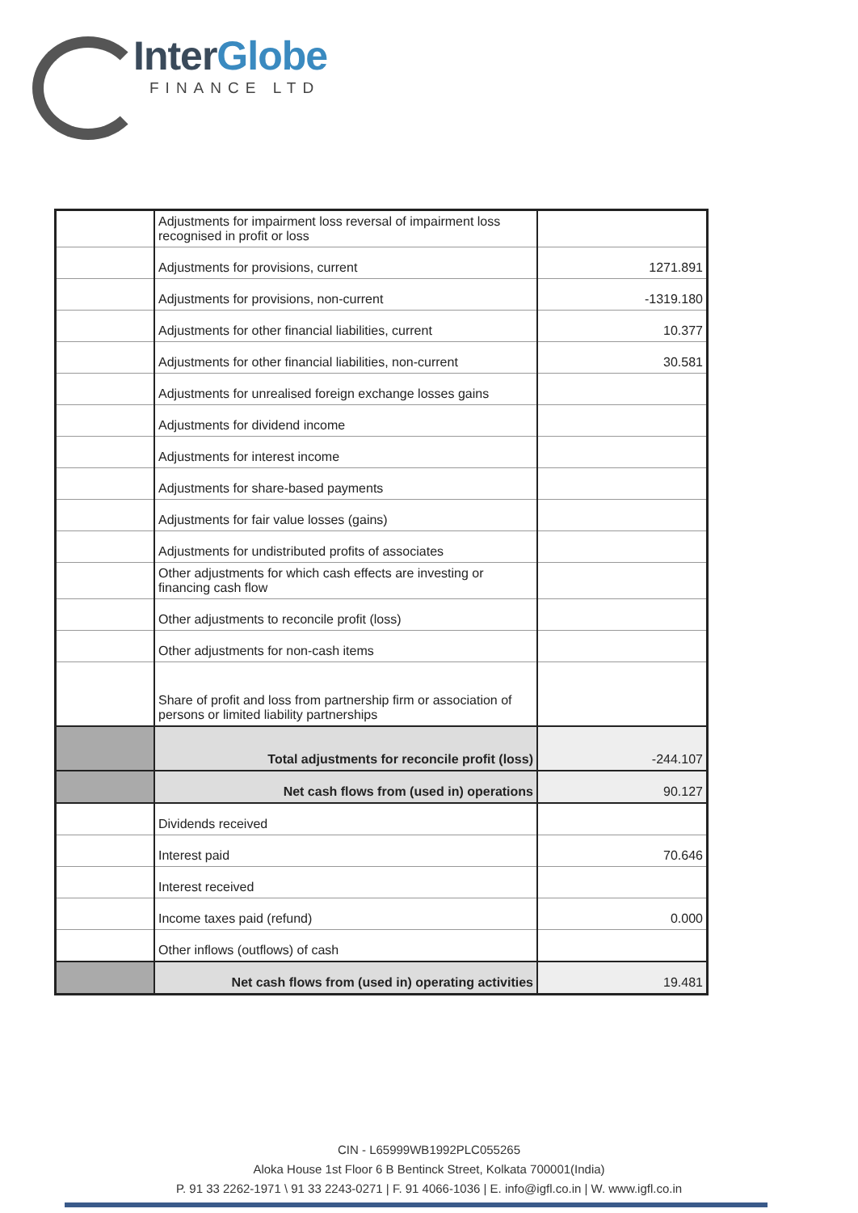InterGlobe
FINANCE LTD
| | Adjustments for impairment loss reversal of impairment loss recognised in profit or loss | |
| | Adjustments for provisions, current | 1271.891 |
| | Adjustments for provisions, non-current | -1319.180 |
| | Adjustments for other financial liabilities, current | 10.377 |
| | Adjustments for other financial liabilities, non-current | 30.581 |
| | Adjustments for unrealised foreign exchange losses gains | |
| | Adjustments for dividend income | |
| | Adjustments for interest income | |
| | Adjustments for share-based payments | |
| | Adjustments for fair value losses (gains) | |
| | Adjustments for undistributed profits of associates | |
| | Other adjustments for which cash effects are investing or financing cash flow | |
| | Other adjustments to reconcile profit (loss) | |
| | Other adjustments for non-cash items | |
| | Share of profit and loss from partnership firm or association of persons or limited liability partnerships | |
| | Total adjustments for reconcile profit (loss) | -244.107 |
| | Net cash flows from (used in) operations | 90.127 |
| | Dividends received | |
| | Interest paid | 70.646 |
| | Interest received | |
| | Income taxes paid (refund) | 0.000 |
| | Other inflows (outflows) of cash | |
| | Net cash flows from (used in) operating activities | 19.481 |
CIN - L65999WB1992PLC055265
Aloka House 1st Floor 6 B Bentinck Street, Kolkata 700001(India)
P. 91 33 2262-1971 \ 91 33 2243-0271 | F. 91 4066-1036 | E. info@igfl.co.in | W. www.igfl.co.in